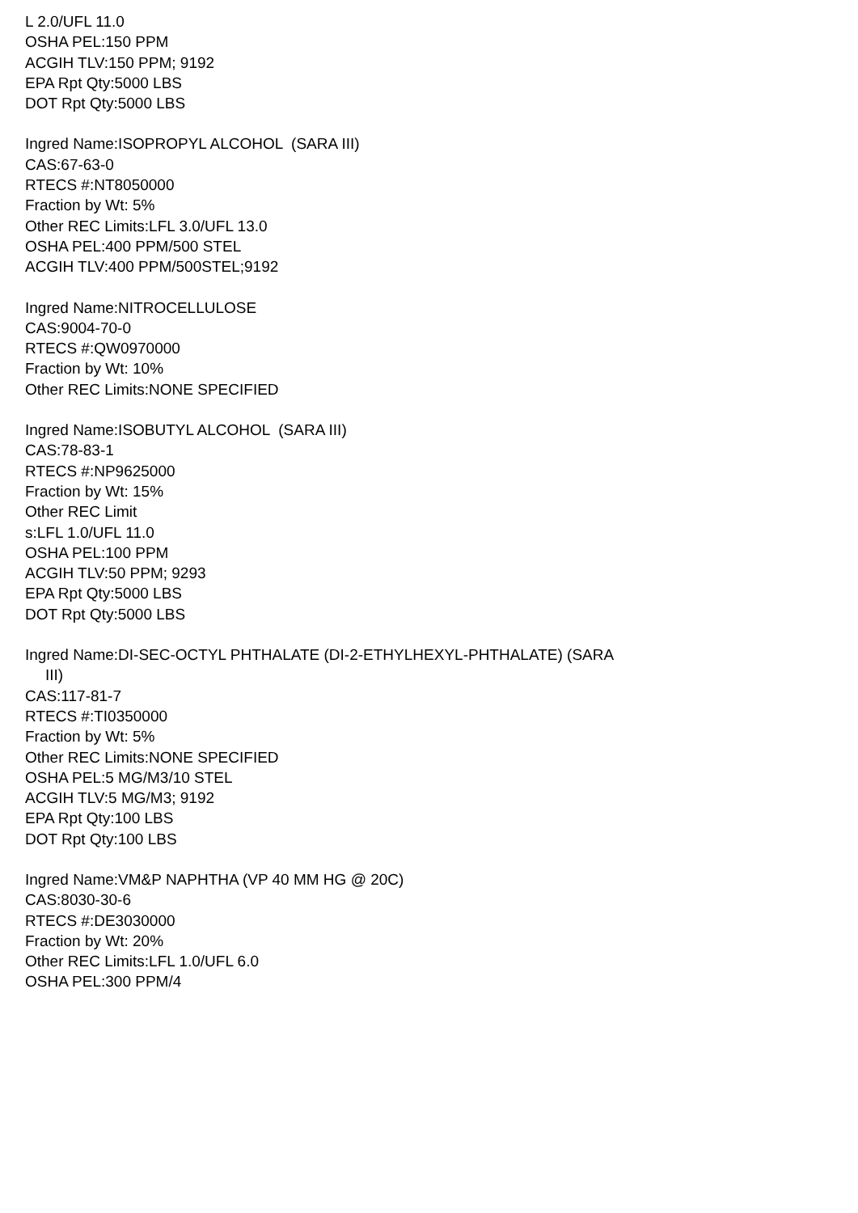L 2.0/UFL 11.0
OSHA PEL:150 PPM
ACGIH TLV:150 PPM; 9192
EPA Rpt Qty:5000 LBS
DOT Rpt Qty:5000 LBS
Ingred Name:ISOPROPYL ALCOHOL (SARA III)
CAS:67-63-0
RTECS #:NT8050000
Fraction by Wt: 5%
Other REC Limits:LFL 3.0/UFL 13.0
OSHA PEL:400 PPM/500 STEL
ACGIH TLV:400 PPM/500STEL;9192
Ingred Name:NITROCELLULOSE
CAS:9004-70-0
RTECS #:QW0970000
Fraction by Wt: 10%
Other REC Limits:NONE SPECIFIED
Ingred Name:ISOBUTYL ALCOHOL (SARA III)
CAS:78-83-1
RTECS #:NP9625000
Fraction by Wt: 15%
Other REC Limit
s:LFL 1.0/UFL 11.0
OSHA PEL:100 PPM
ACGIH TLV:50 PPM; 9293
EPA Rpt Qty:5000 LBS
DOT Rpt Qty:5000 LBS
Ingred Name:DI-SEC-OCTYL PHTHALATE (DI-2-ETHYLHEXYL-PHTHALATE) (SARA
III)
CAS:117-81-7
RTECS #:TI0350000
Fraction by Wt: 5%
Other REC Limits:NONE SPECIFIED
OSHA PEL:5 MG/M3/10 STEL
ACGIH TLV:5 MG/M3; 9192
EPA Rpt Qty:100 LBS
DOT Rpt Qty:100 LBS
Ingred Name:VM&P NAPHTHA (VP 40 MM HG @ 20C)
CAS:8030-30-6
RTECS #:DE3030000
Fraction by Wt: 20%
Other REC Limits:LFL 1.0/UFL 6.0
OSHA PEL:300 PPM/4